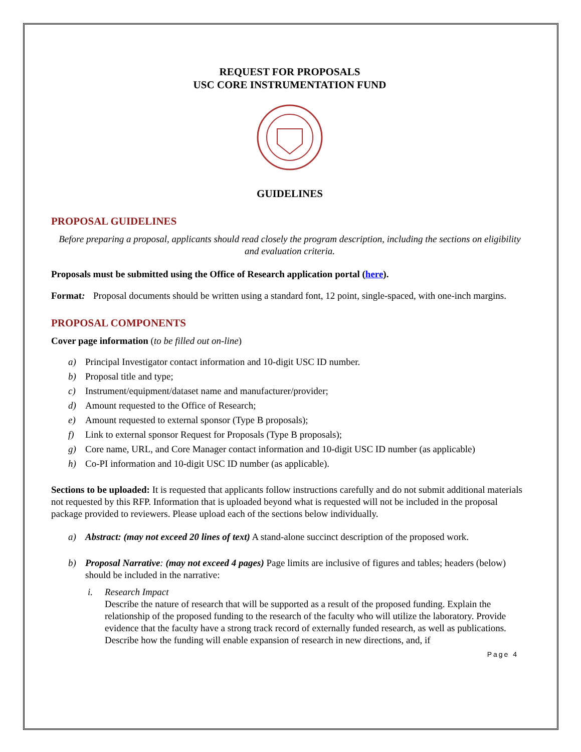REQUEST FOR PROPOSALS
USC CORE INSTRUMENTATION FUND
GUIDELINES
PROPOSAL GUIDELINES
Before preparing a proposal, applicants should read closely the program description, including the sections on eligibility and evaluation criteria.
Proposals must be submitted using the Office of Research application portal (here).
Format: Proposal documents should be written using a standard font, 12 point, single-spaced, with one-inch margins.
PROPOSAL COMPONENTS
Cover page information (to be filled out on-line)
a) Principal Investigator contact information and 10-digit USC ID number.
b) Proposal title and type;
c) Instrument/equipment/dataset name and manufacturer/provider;
d) Amount requested to the Office of Research;
e) Amount requested to external sponsor (Type B proposals);
f) Link to external sponsor Request for Proposals (Type B proposals);
g) Core name, URL, and Core Manager contact information and 10-digit USC ID number (as applicable)
h) Co-PI information and 10-digit USC ID number (as applicable).
Sections to be uploaded: It is requested that applicants follow instructions carefully and do not submit additional materials not requested by this RFP. Information that is uploaded beyond what is requested will not be included in the proposal package provided to reviewers. Please upload each of the sections below individually.
a) Abstract: (may not exceed 20 lines of text) A stand-alone succinct description of the proposed work.
b) Proposal Narrative: (may not exceed 4 pages) Page limits are inclusive of figures and tables; headers (below) should be included in the narrative:
i. Research Impact
Describe the nature of research that will be supported as a result of the proposed funding. Explain the relationship of the proposed funding to the research of the faculty who will utilize the laboratory. Provide evidence that the faculty have a strong track record of externally funded research, as well as publications. Describe how the funding will enable expansion of research in new directions, and, if
Page 4